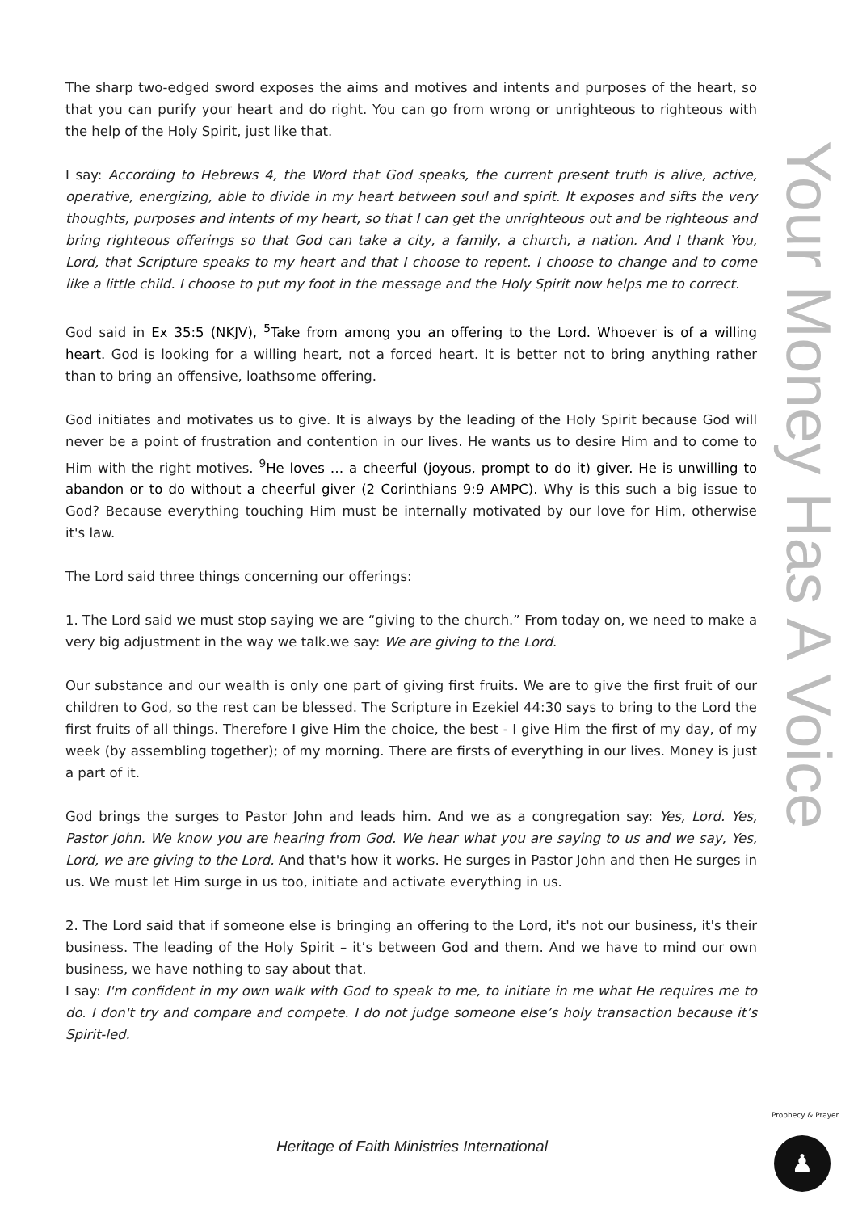Your Money Has A Voice
The sharp two-edged sword exposes the aims and motives and intents and purposes of the heart, so that you can purify your heart and do right. You can go from wrong or unrighteous to righteous with the help of the Holy Spirit, just like that.
I say: According to Hebrews 4, the Word that God speaks, the current present truth is alive, active, operative, energizing, able to divide in my heart between soul and spirit. It exposes and sifts the very thoughts, purposes and intents of my heart, so that I can get the unrighteous out and be righteous and bring righteous offerings so that God can take a city, a family, a church, a nation. And I thank You, Lord, that Scripture speaks to my heart and that I choose to repent. I choose to change and to come like a little child. I choose to put my foot in the message and the Holy Spirit now helps me to correct.
God said in Ex 35:5 (NKJV), <sup>5</sup>Take from among you an offering to the Lord. Whoever is of a willing heart. God is looking for a willing heart, not a forced heart. It is better not to bring anything rather than to bring an offensive, loathsome offering.
God initiates and motivates us to give. It is always by the leading of the Holy Spirit because God will never be a point of frustration and contention in our lives. He wants us to desire Him and to come to Him with the right motives. <sup>9</sup>He loves … a cheerful (joyous, prompt to do it) giver. He is unwilling to abandon or to do without a cheerful giver (2 Corinthians 9:9 AMPC). Why is this such a big issue to God? Because everything touching Him must be internally motivated by our love for Him, otherwise it's law.
The Lord said three things concerning our offerings:
1. The Lord said we must stop saying we are “giving to the church.” From today on, we need to make a very big adjustment in the way we talk.we say: We are giving to the Lord.
Our substance and our wealth is only one part of giving first fruits. We are to give the first fruit of our children to God, so the rest can be blessed. The Scripture in Ezekiel 44:30 says to bring to the Lord the first fruits of all things. Therefore I give Him the choice, the best - I give Him the first of my day, of my week (by assembling together); of my morning. There are firsts of everything in our lives. Money is just a part of it.
God brings the surges to Pastor John and leads him. And we as a congregation say: Yes, Lord. Yes, Pastor John. We know you are hearing from God. We hear what you are saying to us and we say, Yes, Lord, we are giving to the Lord. And that's how it works. He surges in Pastor John and then He surges in us. We must let Him surge in us too, initiate and activate everything in us.
2. The Lord said that if someone else is bringing an offering to the Lord, it's not our business, it's their business. The leading of the Holy Spirit – it’s between God and them. And we have to mind our own business, we have nothing to say about that.
I say: I'm confident in my own walk with God to speak to me, to initiate in me what He requires me to do. I don't try and compare and compete. I do not judge someone else’s holy transaction because it’s Spirit-led.
Heritage of Faith Ministries International
Prophecy & Prayer
♟